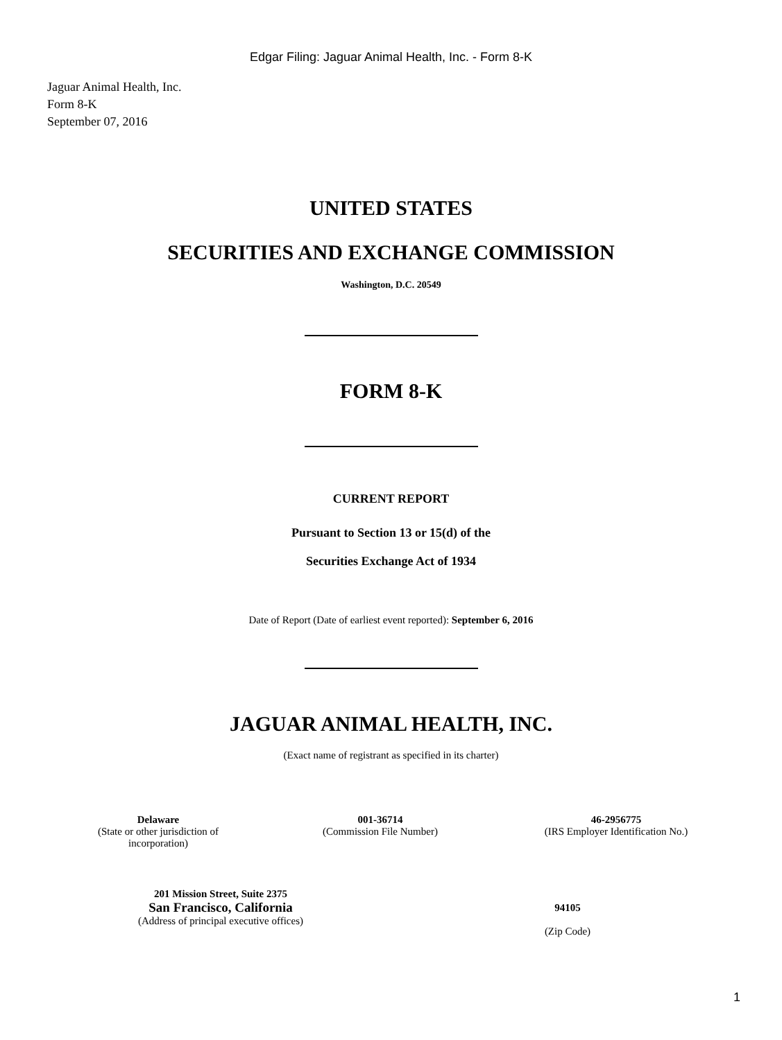Edgar Filing: Jaguar Animal Health, Inc. - Form 8-K
Jaguar Animal Health, Inc.
Form 8-K
September 07, 2016
UNITED STATES
SECURITIES AND EXCHANGE COMMISSION
Washington, D.C. 20549
FORM 8-K
CURRENT REPORT
Pursuant to Section 13 or 15(d) of the
Securities Exchange Act of 1934
Date of Report (Date of earliest event reported): September 6, 2016
JAGUAR ANIMAL HEALTH, INC.
(Exact name of registrant as specified in its charter)
| Delaware (State or other jurisdiction of incorporation) | 001-36714 (Commission File Number) | 46-2956775 (IRS Employer Identification No.) |
| 201 Mission Street, Suite 2375 San Francisco, California (Address of principal executive offices) | 94105 (Zip Code) |
1